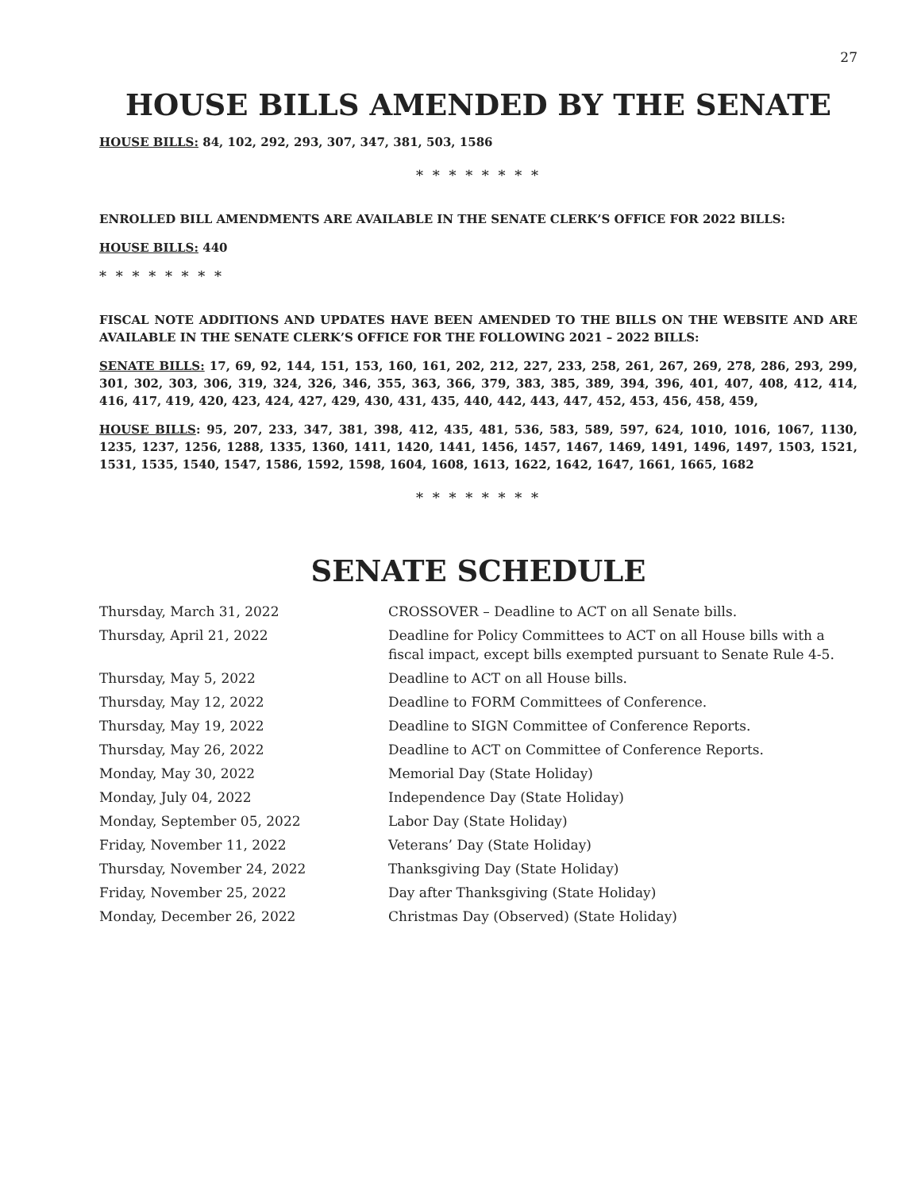27
HOUSE BILLS AMENDED BY THE SENATE
HOUSE BILLS: 84, 102, 292, 293, 307, 347, 381, 503, 1586
* * * * * * * *
ENROLLED BILL AMENDMENTS ARE AVAILABLE IN THE SENATE CLERK’S OFFICE FOR 2022 BILLS:
HOUSE BILLS: 440
* * * * * * * *
FISCAL NOTE ADDITIONS AND UPDATES HAVE BEEN AMENDED TO THE BILLS ON THE WEBSITE AND ARE AVAILABLE IN THE SENATE CLERK’S OFFICE FOR THE FOLLOWING 2021 – 2022 BILLS:
SENATE BILLS: 17, 69, 92, 144, 151, 153, 160, 161, 202, 212, 227, 233, 258, 261, 267, 269, 278, 286, 293, 299, 301, 302, 303, 306, 319, 324, 326, 346, 355, 363, 366, 379, 383, 385, 389, 394, 396, 401, 407, 408, 412, 414, 416, 417, 419, 420, 423, 424, 427, 429, 430, 431, 435, 440, 442, 443, 447, 452, 453, 456, 458, 459,
HOUSE BILLS: 95, 207, 233, 347, 381, 398, 412, 435, 481, 536, 583, 589, 597, 624, 1010, 1016, 1067, 1130, 1235, 1237, 1256, 1288, 1335, 1360, 1411, 1420, 1441, 1456, 1457, 1467, 1469, 1491, 1496, 1497, 1503, 1521, 1531, 1535, 1540, 1547, 1586, 1592, 1598, 1604, 1608, 1613, 1622, 1642, 1647, 1661, 1665, 1682
* * * * * * * *
SENATE SCHEDULE
| Thursday, March 31, 2022 | CROSSOVER – Deadline to ACT on all Senate bills. |
| Thursday, April 21, 2022 | Deadline for Policy Committees to ACT on all House bills with a fiscal impact, except bills exempted pursuant to Senate Rule 4-5. |
| Thursday, May 5, 2022 | Deadline to ACT on all House bills. |
| Thursday, May 12, 2022 | Deadline to FORM Committees of Conference. |
| Thursday, May 19, 2022 | Deadline to SIGN Committee of Conference Reports. |
| Thursday, May 26, 2022 | Deadline to ACT on Committee of Conference Reports. |
| Monday, May 30, 2022 | Memorial Day (State Holiday) |
| Monday, July 04, 2022 | Independence Day (State Holiday) |
| Monday, September 05, 2022 | Labor Day (State Holiday) |
| Friday, November 11, 2022 | Veterans’ Day (State Holiday) |
| Thursday, November 24, 2022 | Thanksgiving Day (State Holiday) |
| Friday, November 25, 2022 | Day after Thanksgiving (State Holiday) |
| Monday, December 26, 2022 | Christmas Day (Observed) (State Holiday) |